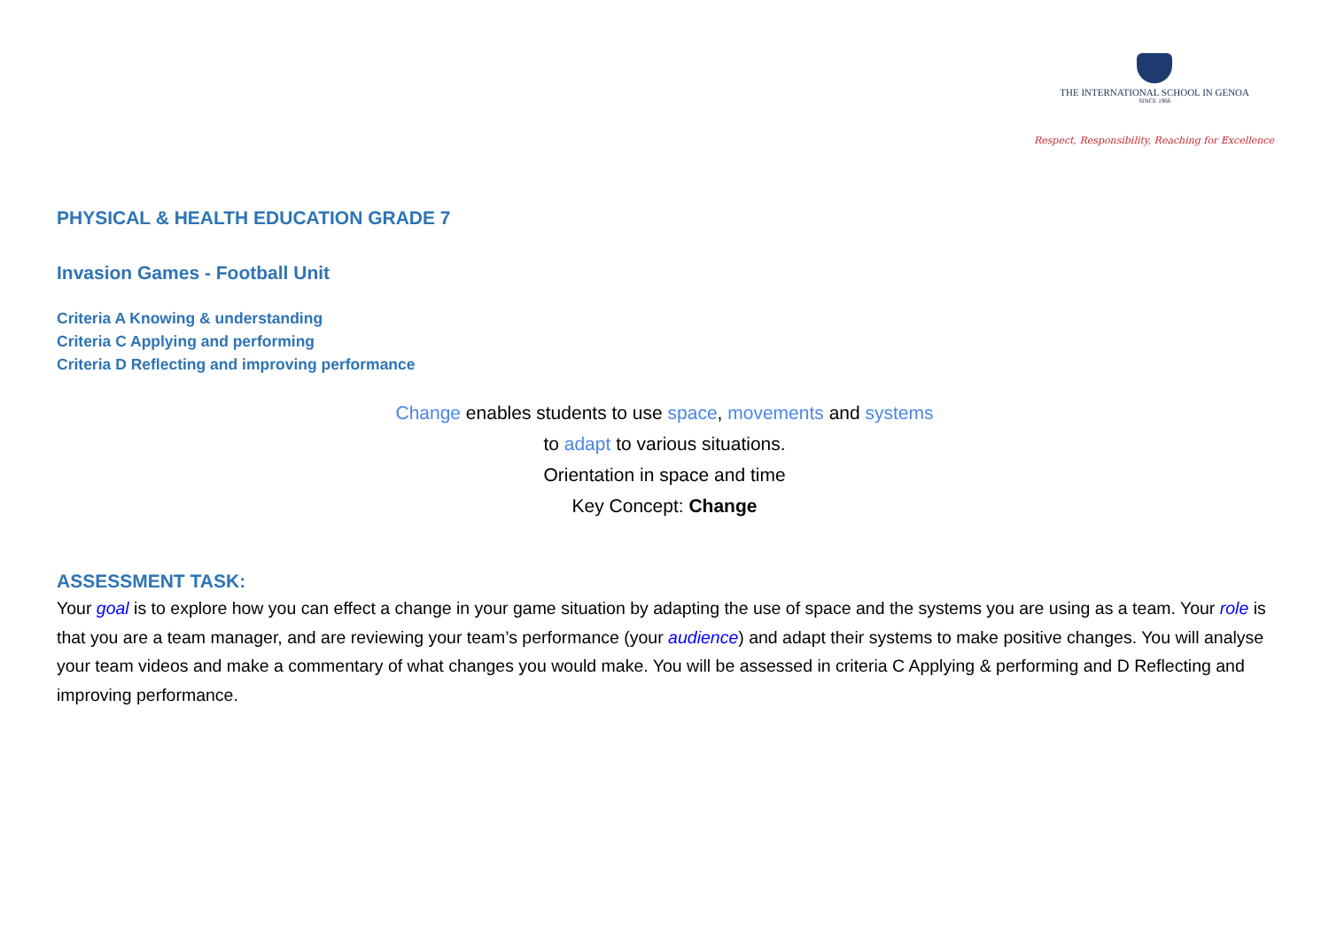THE INTERNATIONAL SCHOOL IN GENOA
SINCE 1966
Respect, Responsibility, Reaching for Excellence
PHYSICAL & HEALTH EDUCATION GRADE 7
Invasion Games - Football Unit
Criteria A Knowing & understanding
Criteria C Applying and performing
Criteria D Reflecting and improving performance
Change enables students to use space, movements and systems
to adapt to various situations.
Orientation in space and time
Key Concept: Change
ASSESSMENT TASK:
Your goal is to explore how you can effect a change in your game situation by adapting the use of space and the systems you are using as a team. Your role is that you are a team manager, and are reviewing your team’s performance (your audience) and adapt their systems to make positive changes. You will analyse your team videos and make a commentary of what changes you would make. You will be assessed in criteria C Applying & performing and D Reflecting and improving performance.